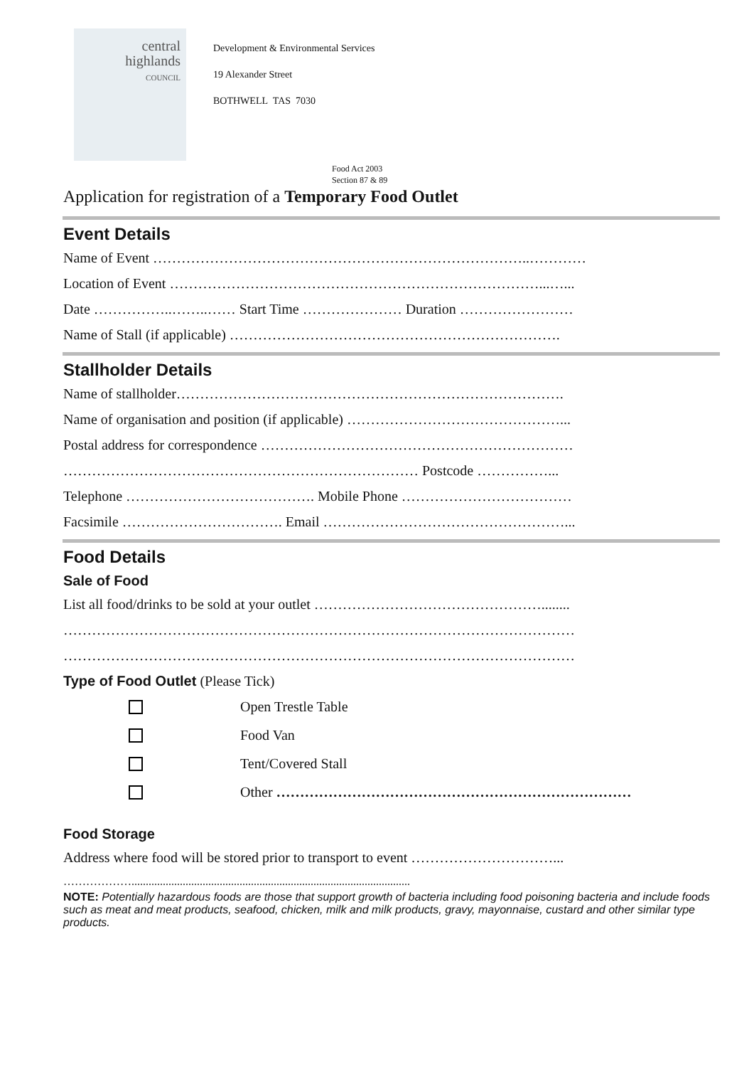central
highlands
COUNCIL
Development & Environmental Services
19 Alexander Street
BOTHWELL TAS 7030
Food Act 2003
Section 87 & 89
Application for registration of a Temporary Food Outlet
Event Details
Name of Event ……………………………………………………………………..…………
Location of Event ……………………………………………………………………...…...
Date ……………..……..…… Start Time ………………… Duration ……………………
Name of Stall (if applicable) …………………………………………………………….
Stallholder Details
Name of stallholder……………………………………………………………………….
Name of organisation and position (if applicable) ………………………………………...
Postal address for correspondence …………………………………………………………
………………………………………………………………… Postcode ……………...
Telephone …………………………………. Mobile Phone ………………………………
Facsimile ……………………………. Email ……………………………………………...
Food Details
Sale of Food
List all food/drinks to be sold at your outlet …………………………………………........
………………………………………………………………………………………………
………………………………………………………………………………………………
Type of Food Outlet (Please Tick)
Open Trestle Table
Food Van
Tent/Covered Stall
Other …………………………………………………………………
Food Storage
Address where food will be stored prior to transport to event …………………………...
………………..................................................................................................
NOTE: Potentially hazardous foods are those that support growth of bacteria including food poisoning bacteria and include foods such as meat and meat products, seafood, chicken, milk and milk products, gravy, mayonnaise, custard and other similar type products.